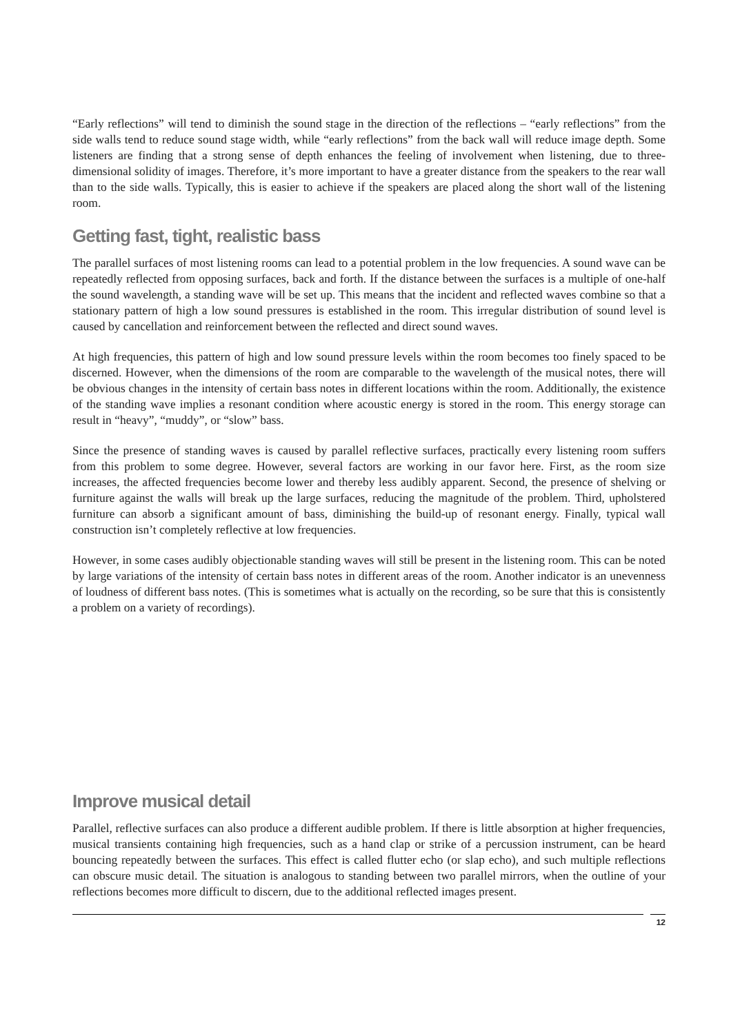“Early reflections” will tend to diminish the sound stage in the direction of the reflections – “early reflections” from the side walls tend to reduce sound stage width, while “early reflections” from the back wall will reduce image depth. Some listeners are finding that a strong sense of depth enhances the feeling of involvement when listening, due to three-dimensional solidity of images. Therefore, it’s more important to have a greater distance from the speakers to the rear wall than to the side walls. Typically, this is easier to achieve if the speakers are placed along the short wall of the listening room.
Getting fast, tight, realistic bass
The parallel surfaces of most listening rooms can lead to a potential problem in the low frequencies. A sound wave can be repeatedly reflected from opposing surfaces, back and forth. If the distance between the surfaces is a multiple of one-half the sound wavelength, a standing wave will be set up. This means that the incident and reflected waves combine so that a stationary pattern of high a low sound pressures is established in the room. This irregular distribution of sound level is caused by cancellation and reinforcement between the reflected and direct sound waves.
At high frequencies, this pattern of high and low sound pressure levels within the room becomes too finely spaced to be discerned. However, when the dimensions of the room are comparable to the wavelength of the musical notes, there will be obvious changes in the intensity of certain bass notes in different locations within the room. Additionally, the existence of the standing wave implies a resonant condition where acoustic energy is stored in the room. This energy storage can result in “heavy”, “muddy”, or “slow” bass.
Since the presence of standing waves is caused by parallel reflective surfaces, practically every listening room suffers from this problem to some degree. However, several factors are working in our favor here. First, as the room size increases, the affected frequencies become lower and thereby less audibly apparent. Second, the presence of shelving or furniture against the walls will break up the large surfaces, reducing the magnitude of the problem. Third, upholstered furniture can absorb a significant amount of bass, diminishing the build-up of resonant energy. Finally, typical wall construction isn’t completely reflective at low frequencies.
However, in some cases audibly objectionable standing waves will still be present in the listening room. This can be noted by large variations of the intensity of certain bass notes in different areas of the room. Another indicator is an unevenness of loudness of different bass notes. (This is sometimes what is actually on the recording, so be sure that this is consistently a problem on a variety of recordings).
Improve musical detail
Parallel, reflective surfaces can also produce a different audible problem. If there is little absorption at higher frequencies, musical transients containing high frequencies, such as a hand clap or strike of a percussion instrument, can be heard bouncing repeatedly between the surfaces. This effect is called flutter echo (or slap echo), and such multiple reflections can obscure music detail. The situation is analogous to standing between two parallel mirrors, when the outline of your reflections becomes more difficult to discern, due to the additional reflected images present.
12